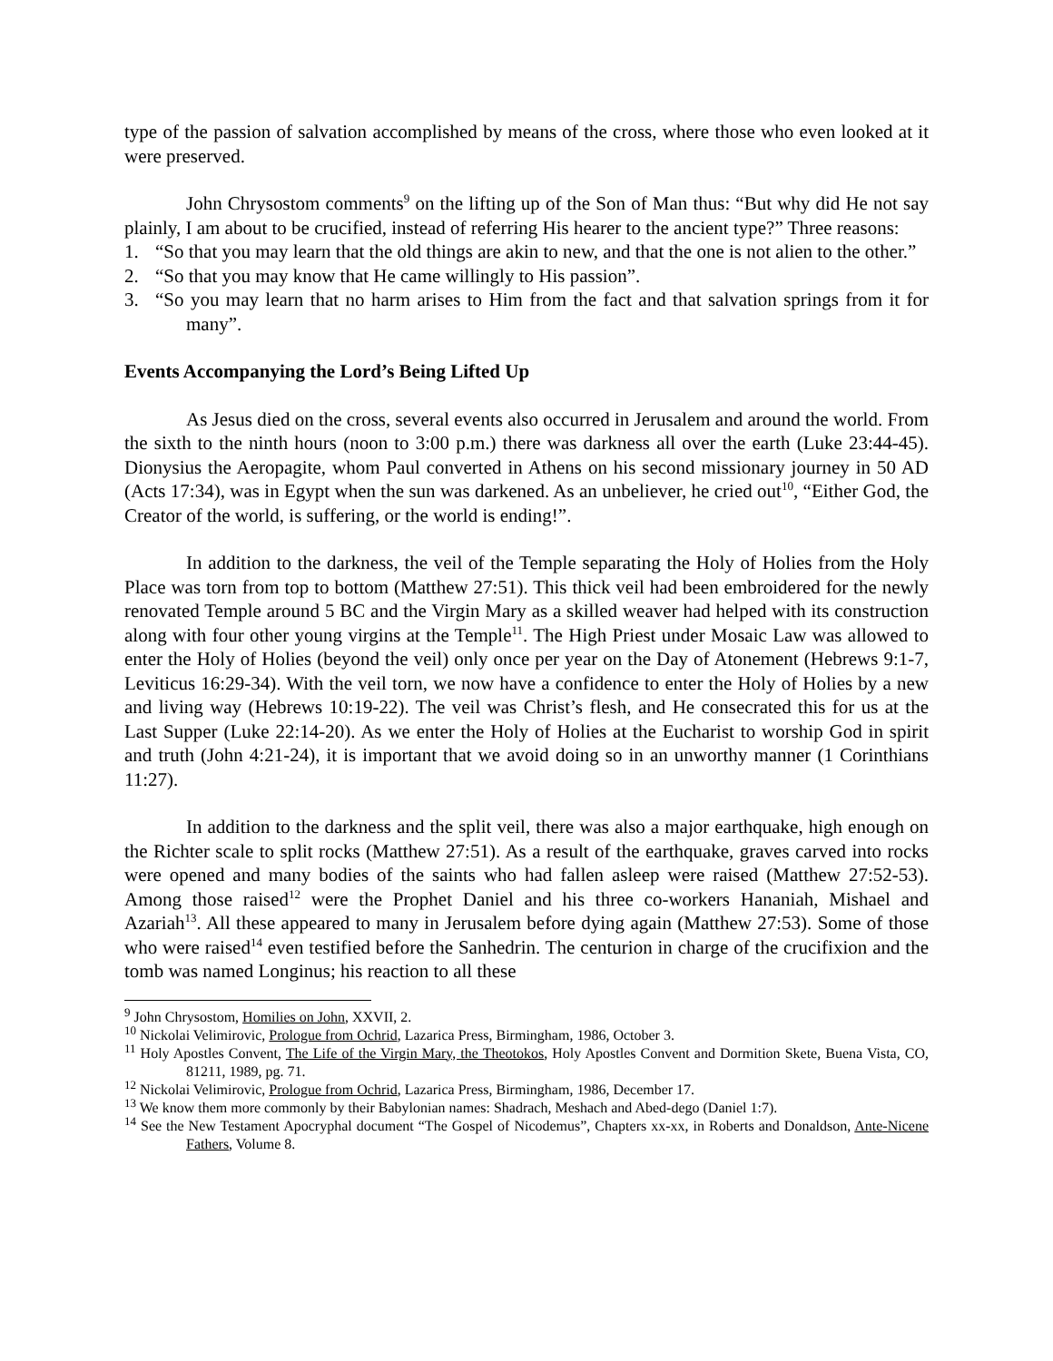type of the passion of salvation accomplished by means of the cross, where those who even looked at it were preserved.
John Chrysostom comments<sup>9</sup> on the lifting up of the Son of Man thus: “But why did He not say plainly, I am about to be crucified, instead of referring His hearer to the ancient type?” Three reasons:
1. “So that you may learn that the old things are akin to new, and that the one is not alien to the other.”
2. “So that you may know that He came willingly to His passion”.
3. “So you may learn that no harm arises to Him from the fact and that salvation springs from it for many”.
Events Accompanying the Lord’s Being Lifted Up
As Jesus died on the cross, several events also occurred in Jerusalem and around the world. From the sixth to the ninth hours (noon to 3:00 p.m.) there was darkness all over the earth (Luke 23:44-45). Dionysius the Aeropagite, whom Paul converted in Athens on his second missionary journey in 50 AD (Acts 17:34), was in Egypt when the sun was darkened. As an unbeliever, he cried out<sup>10</sup>, “Either God, the Creator of the world, is suffering, or the world is ending!”.
In addition to the darkness, the veil of the Temple separating the Holy of Holies from the Holy Place was torn from top to bottom (Matthew 27:51). This thick veil had been embroidered for the newly renovated Temple around 5 BC and the Virgin Mary as a skilled weaver had helped with its construction along with four other young virgins at the Temple<sup>11</sup>. The High Priest under Mosaic Law was allowed to enter the Holy of Holies (beyond the veil) only once per year on the Day of Atonement (Hebrews 9:1-7, Leviticus 16:29-34). With the veil torn, we now have a confidence to enter the Holy of Holies by a new and living way (Hebrews 10:19-22). The veil was Christ’s flesh, and He consecrated this for us at the Last Supper (Luke 22:14-20). As we enter the Holy of Holies at the Eucharist to worship God in spirit and truth (John 4:21-24), it is important that we avoid doing so in an unworthy manner (1 Corinthians 11:27).
In addition to the darkness and the split veil, there was also a major earthquake, high enough on the Richter scale to split rocks (Matthew 27:51). As a result of the earthquake, graves carved into rocks were opened and many bodies of the saints who had fallen asleep were raised (Matthew 27:52-53). Among those raised<sup>12</sup> were the Prophet Daniel and his three co-workers Hananiah, Mishael and Azariah<sup>13</sup>. All these appeared to many in Jerusalem before dying again (Matthew 27:53). Some of those who were raised<sup>14</sup> even testified before the Sanhedrin. The centurion in charge of the crucifixion and the tomb was named Longinus; his reaction to all these
<sup>9</sup> John Chrysostom, Homilies on John, XXVII, 2.
<sup>10</sup> Nickolai Velimirovic, Prologue from Ochrid, Lazarica Press, Birmingham, 1986, October 3.
<sup>11</sup> Holy Apostles Convent, The Life of the Virgin Mary, the Theotokos, Holy Apostles Convent and Dormition Skete, Buena Vista, CO, 81211, 1989, pg. 71.
<sup>12</sup> Nickolai Velimirovic, Prologue from Ochrid, Lazarica Press, Birmingham, 1986, December 17.
<sup>13</sup> We know them more commonly by their Babylonian names: Shadrach, Meshach and Abed-dego (Daniel 1:7).
<sup>14</sup> See the New Testament Apocryphal document “The Gospel of Nicodemus”, Chapters xx-xx, in Roberts and Donaldson, Ante-Nicene Fathers, Volume 8.